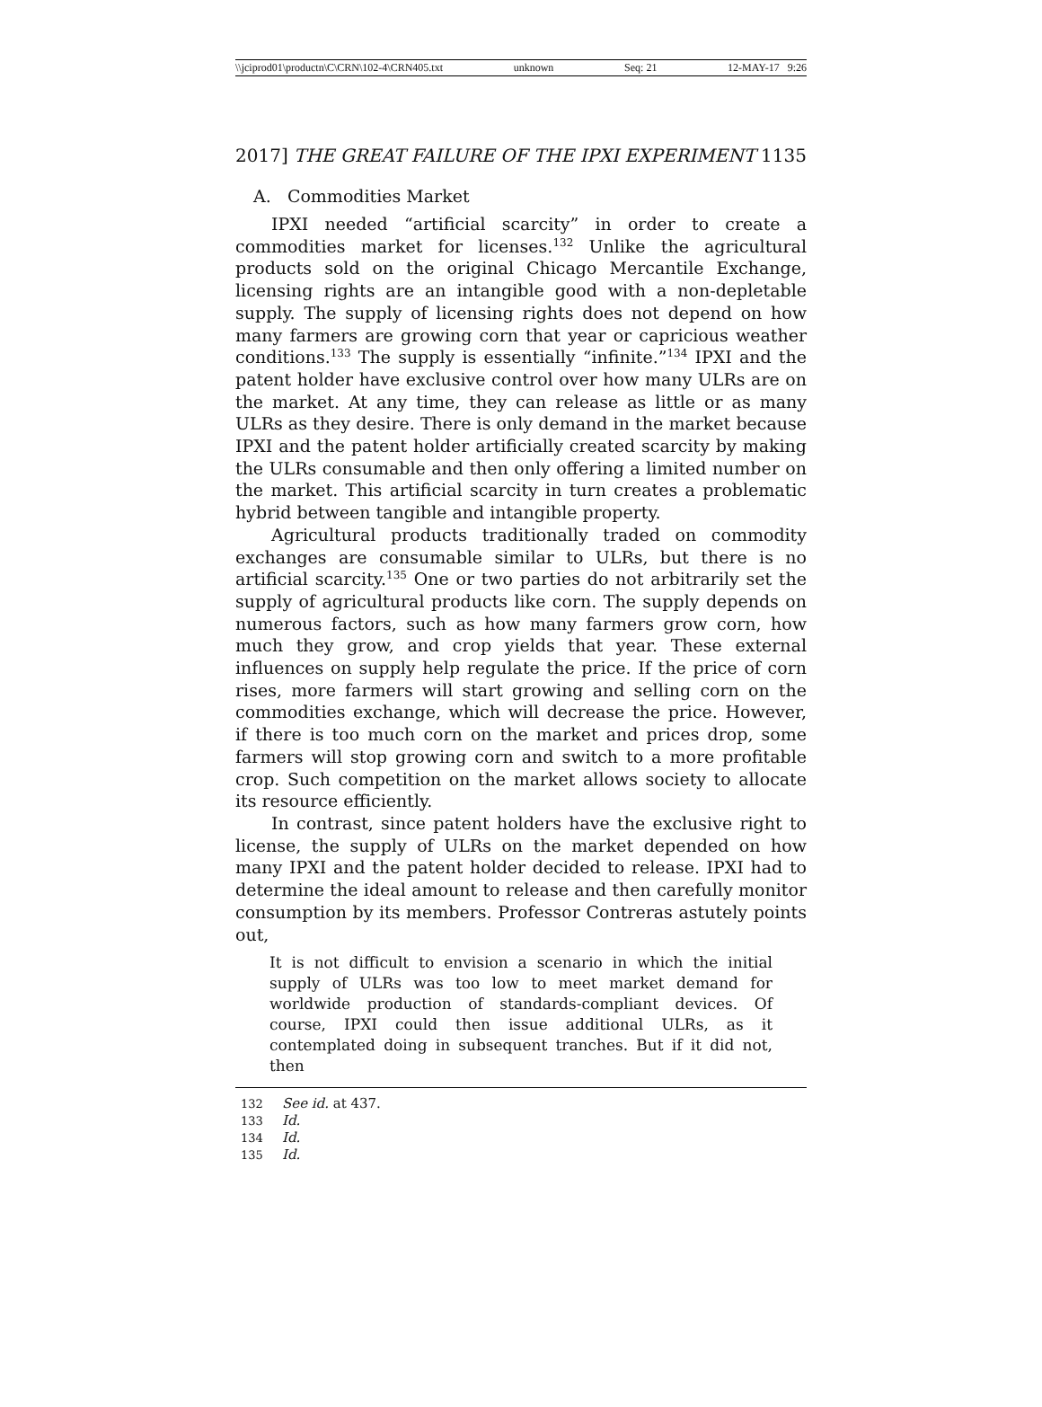\\jciprod01\productn\C\CRN\102-4\CRN405.txt unknown Seq: 21 12-MAY-17 9:26
2017] THE GREAT FAILURE OF THE IPXI EXPERIMENT 1135
A. Commodities Market
IPXI needed “artificial scarcity” in order to create a commodities market for licenses.<sup>132</sup> Unlike the agricultural products sold on the original Chicago Mercantile Exchange, licensing rights are an intangible good with a non-depletable supply. The supply of licensing rights does not depend on how many farmers are growing corn that year or capricious weather conditions.<sup>133</sup> The supply is essentially “infinite.”<sup>134</sup> IPXI and the patent holder have exclusive control over how many ULRs are on the market. At any time, they can release as little or as many ULRs as they desire. There is only demand in the market because IPXI and the patent holder artificially created scarcity by making the ULRs consumable and then only offering a limited number on the market. This artificial scarcity in turn creates a problematic hybrid between tangible and intangible property.
Agricultural products traditionally traded on commodity exchanges are consumable similar to ULRs, but there is no artificial scarcity.<sup>135</sup> One or two parties do not arbitrarily set the supply of agricultural products like corn. The supply depends on numerous factors, such as how many farmers grow corn, how much they grow, and crop yields that year. These external influences on supply help regulate the price. If the price of corn rises, more farmers will start growing and selling corn on the commodities exchange, which will decrease the price. However, if there is too much corn on the market and prices drop, some farmers will stop growing corn and switch to a more profitable crop. Such competition on the market allows society to allocate its resource efficiently.
In contrast, since patent holders have the exclusive right to license, the supply of ULRs on the market depended on how many IPXI and the patent holder decided to release. IPXI had to determine the ideal amount to release and then carefully monitor consumption by its members. Professor Contreras astutely points out,
It is not difficult to envision a scenario in which the initial supply of ULRs was too low to meet market demand for worldwide production of standards-compliant devices. Of course, IPXI could then issue additional ULRs, as it contemplated doing in subsequent tranches. But if it did not, then
132 See id. at 437.
133 Id.
134 Id.
135 Id.